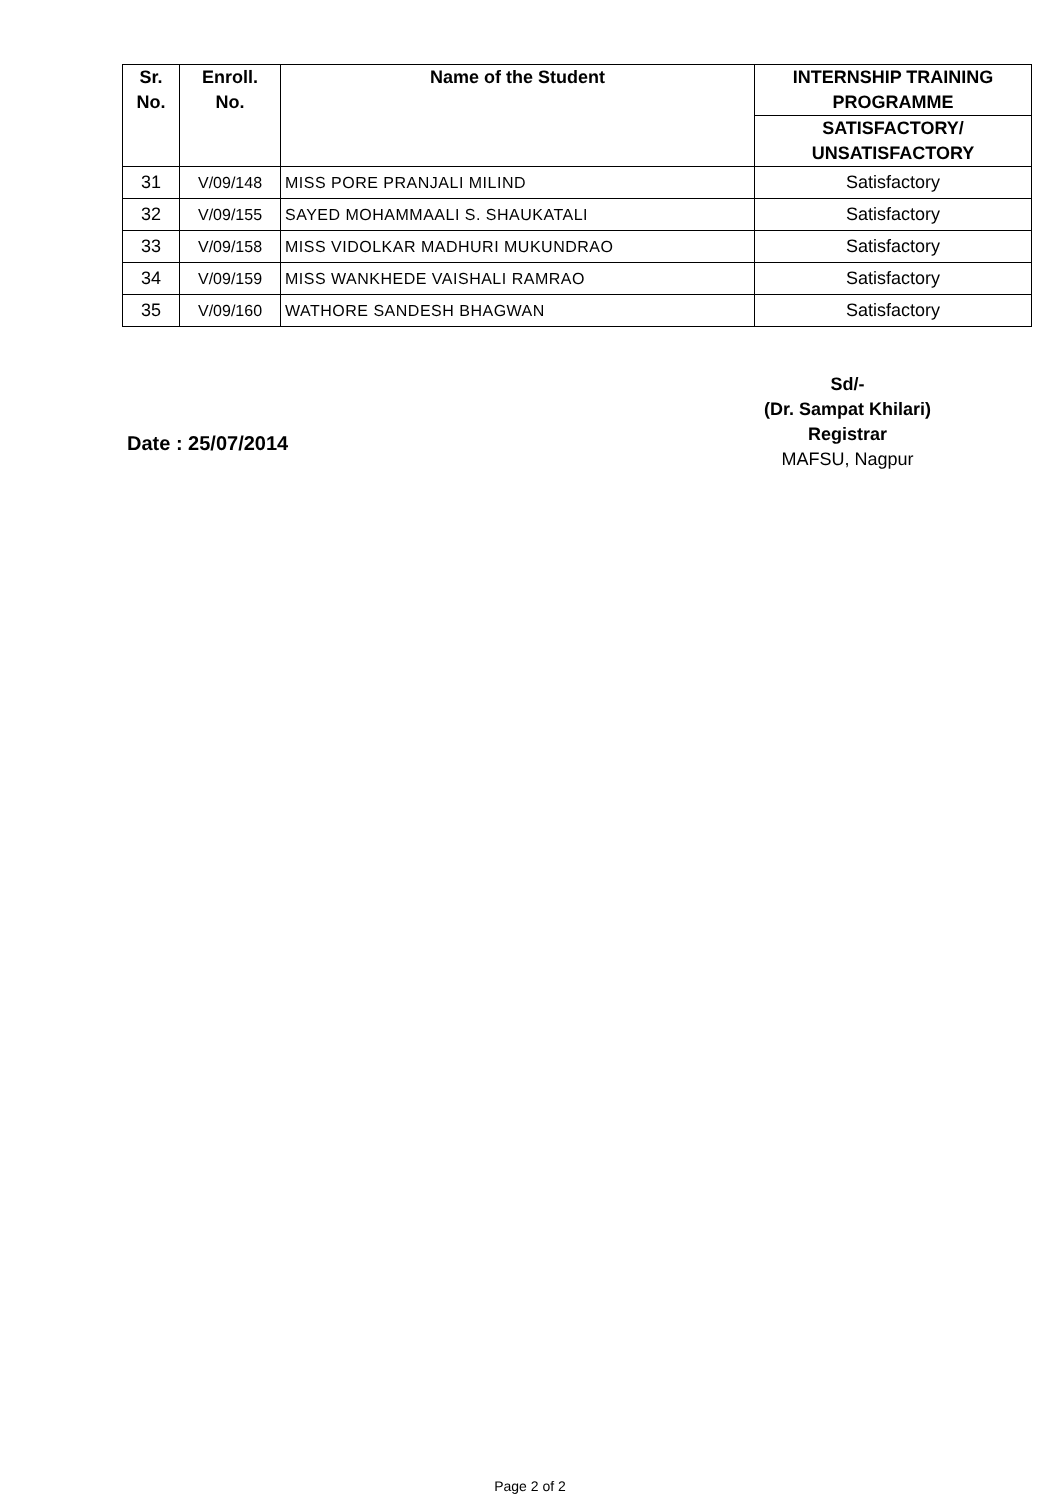| Sr. No. | Enroll. No. | Name of the Student | INTERNSHIP TRAINING PROGRAMME |
| --- | --- | --- | --- |
| | | | SATISFACTORY/ UNSATISFACTORY |
| 31 | V/09/148 | MISS PORE PRANJALI MILIND | Satisfactory |
| 32 | V/09/155 | SAYED MOHAMMAALI S. SHAUKATALI | Satisfactory |
| 33 | V/09/158 | MISS VIDOLKAR MADHURI MUKUNDRAO | Satisfactory |
| 34 | V/09/159 | MISS WANKHEDE VAISHALI RAMRAO | Satisfactory |
| 35 | V/09/160 | WATHORE SANDESH BHAGWAN | Satisfactory |
Sd/-
(Dr. Sampat Khilari)
Registrar
MAFSU, Nagpur
Date : 25/07/2014
Page 2 of 2